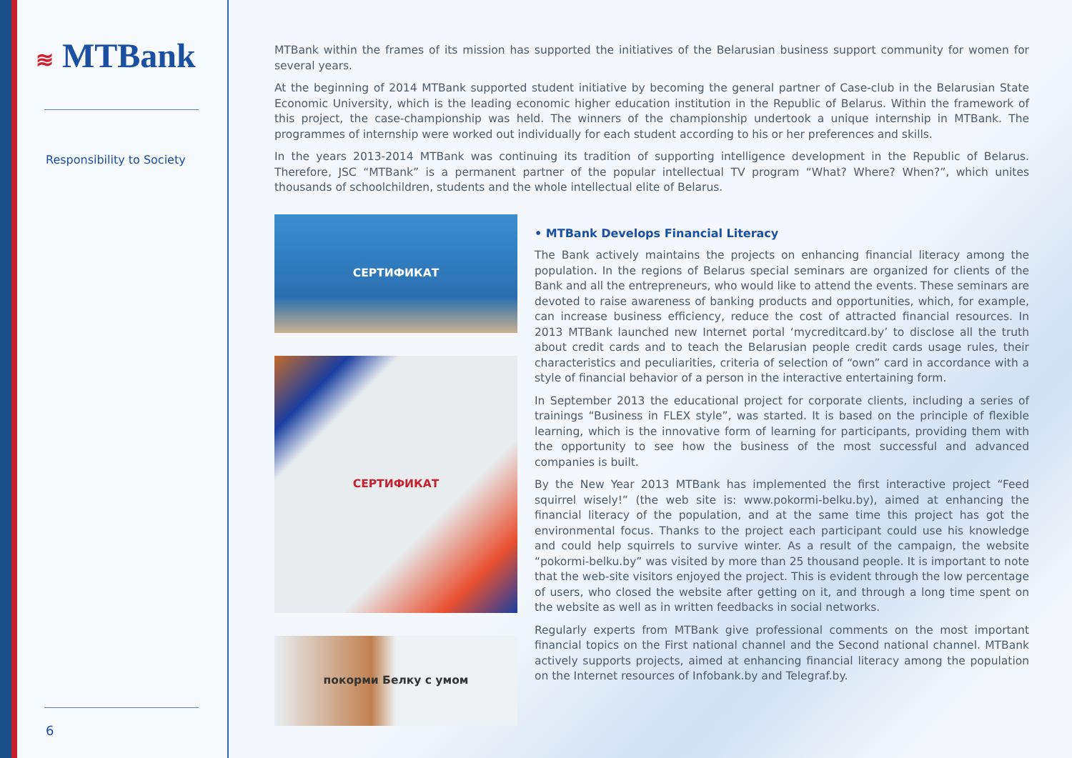≋ MTBank
Responsibility to Society
6
MTBank within the frames of its mission has supported the initiatives of the Belarusian business support community for women for several years.
At the beginning of 2014 MTBank supported student initiative by becoming the general partner of Case-club in the Belarusian State Economic University, which is the leading economic higher education institution in the Republic of Belarus. Within the framework of this project, the case-championship was held. The winners of the championship undertook a unique internship in MTBank. The programmes of internship were worked out individually for each student according to his or her preferences and skills.
In the years 2013-2014 MTBank was continuing its tradition of supporting intelligence development in the Republic of Belarus. Therefore, JSC “MTBank” is a permanent partner of the popular intellectual TV program “What? Where? When?”, which unites thousands of schoolchildren, students and the whole intellectual elite of Belarus.
СЕРТИФИКАТ
СЕРТИФИКАТ
покорми Белку с умом
• MTBank Develops Financial Literacy
The Bank actively maintains the projects on enhancing financial literacy among the population. In the regions of Belarus special seminars are organized for clients of the Bank and all the entrepreneurs, who would like to attend the events. These seminars are devoted to raise awareness of banking products and opportunities, which, for example, can increase business efficiency, reduce the cost of attracted financial resources. In 2013 MTBank launched new Internet portal ‘mycreditcard.by’ to disclose all the truth about credit cards and to teach the Belarusian people credit cards usage rules, their characteristics and peculiarities, criteria of selection of “own” card in accordance with a style of financial behavior of a person in the interactive entertaining form.
In September 2013 the educational project for corporate clients, including a series of trainings “Business in FLEX style”, was started. It is based on the principle of flexible learning, which is the innovative form of learning for participants, providing them with the opportunity to see how the business of the most successful and advanced companies is built.
By the New Year 2013 MTBank has implemented the first interactive project “Feed squirrel wisely!” (the web site is: www.pokormi-belku.by), aimed at enhancing the financial literacy of the population, and at the same time this project has got the environmental focus. Thanks to the project each participant could use his knowledge and could help squirrels to survive winter. As a result of the campaign, the website “pokormi-belku.by” was visited by more than 25 thousand people. It is important to note that the web-site visitors enjoyed the project. This is evident through the low percentage of users, who closed the website after getting on it, and through a long time spent on the website as well as in written feedbacks in social networks.
Regularly experts from MTBank give professional comments on the most important financial topics on the First national channel and the Second national channel. MTBank actively supports projects, aimed at enhancing financial literacy among the population on the Internet resources of Infobank.by and Telegraf.by.